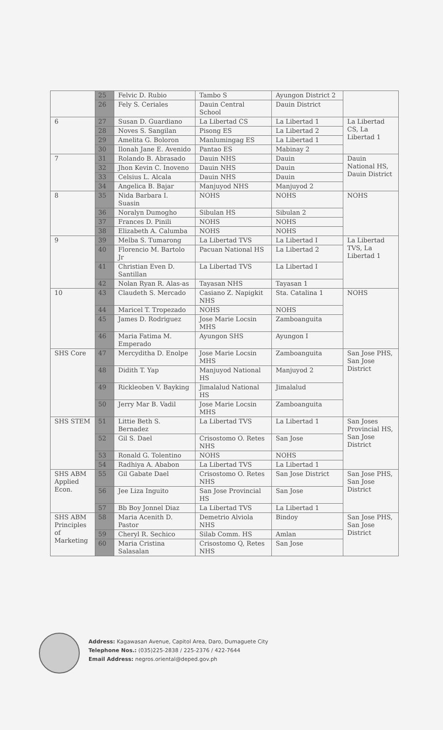| | 25 | Felvic D. Rubio | Tambo S | Ayungon District 2 | |
| | 26 | Fely S. Ceriales | Dauin Central School | Dauin District | |
| 6 | 27 | Susan D. Guardiano | La Libertad CS | La Libertad 1 | La Libertad CS, La Libertad 1 |
| | 28 | Noves S. Sangilan | Pisong ES | La Libertad 2 | |
| | 29 | Amelita G. Boloron | Manlumingag ES | La Libertad 1 | |
| | 30 | Ilonah Jane E. Avenido | Pantao ES | Mabinay 2 | |
| 7 | 31 | Rolando B. Abrasado | Dauin NHS | Dauin | Dauin National HS, Dauin District |
| | 32 | Jhon Kevin C. Inoveno | Dauin NHS | Dauin | |
| | 33 | Celsius L. Alcala | Dauin NHS | Dauin | |
| | 34 | Angelica B. Bajar | Manjuyod NHS | Manjuyod 2 | |
| 8 | 35 | Nida Barbara I. Suasin | NOHS | NOHS | NOHS |
| | 36 | Noralyn Dumogho | Sibulan HS | Sibulan 2 | |
| | 37 | Frances D. Pinili | NOHS | NOHS | |
| | 38 | Elizabeth A. Calumba | NOHS | NOHS | |
| 9 | 39 | Melba S. Tumarong | La Libertad TVS | La Libertad I | La Libertad TVS, La Libertad 1 |
| | 40 | Florencio M. Bartolo Jr | Pacuan National HS | La Libertad 2 | |
| | 41 | Christian Even D. Santillan | La Libertad TVS | La Libertad I | |
| | 42 | Nolan Ryan R. Alas-as | Tayasan NHS | Tayasan 1 | |
| 10 | 43 | Claudeth S. Mercado | Casiano Z. Napigkit NHS | Sta. Catalina 1 | NOHS |
| | 44 | Maricel T. Tropezado | NOHS | NOHS | |
| | 45 | James D. Rodriguez | Jose Marie Locsin MHS | Zamboanguita | |
| | 46 | Maria Fatima M. Emperado | Ayungon SHS | Ayungon I | |
| SHS Core | 47 | Mercyditha D. Enolpe | Jose Marie Locsin MHS | Zamboanguita | San Jose PHS, San Jose District |
| | 48 | Didith T. Yap | Manjuyod National HS | Manjuyod 2 | |
| | 49 | Rickleoben V. Bayking | Jimalalud National HS | Jimalalud | |
| | 50 | Jerry Mar B. Vadil | Jose Marie Locsin MHS | Zamboanguita | |
| SHS STEM | 51 | Littie Beth S. Bernadez | La Libertad TVS | La Libertad 1 | San Joses Provincial HS, San Jose District |
| | 52 | Gil S. Dael | Crisostomo O. Retes NHS | San Jose | |
| | 53 | Ronald G. Tolentino | NOHS | NOHS | |
| | 54 | Radhiya A. Ababon | La Libertad TVS | La Libertad 1 | |
| SHS ABM Applied Econ. | 55 | Gil Gabate Dael | Crisostomo O. Retes NHS | San Jose District | San Jose PHS, San Jose District |
| | 56 | Jee Liza Inguito | San Jose Provincial HS | San Jose | |
| | 57 | Bb Boy Jonnel Diaz | La Libertad TVS | La Libertad 1 | |
| SHS ABM Principles of Marketing | 58 | Maria Acenith D. Pastor | Demetrio Alviola NHS | Bindoy | San Jose PHS, San Jose District |
| | 59 | Cheryl R. Sechico | Silab Comm. HS | Amlan | |
| | 60 | Maria Cristina Salasalan | Crisostomo Q, Retes NHS | San Jose | |
Address: Kagawasan Avenue, Capitol Area, Daro, Dumaguete City
Telephone Nos.: (035)225-2838 / 225-2376 / 422-7644
Email Address: negros.oriental@deped.gov.ph